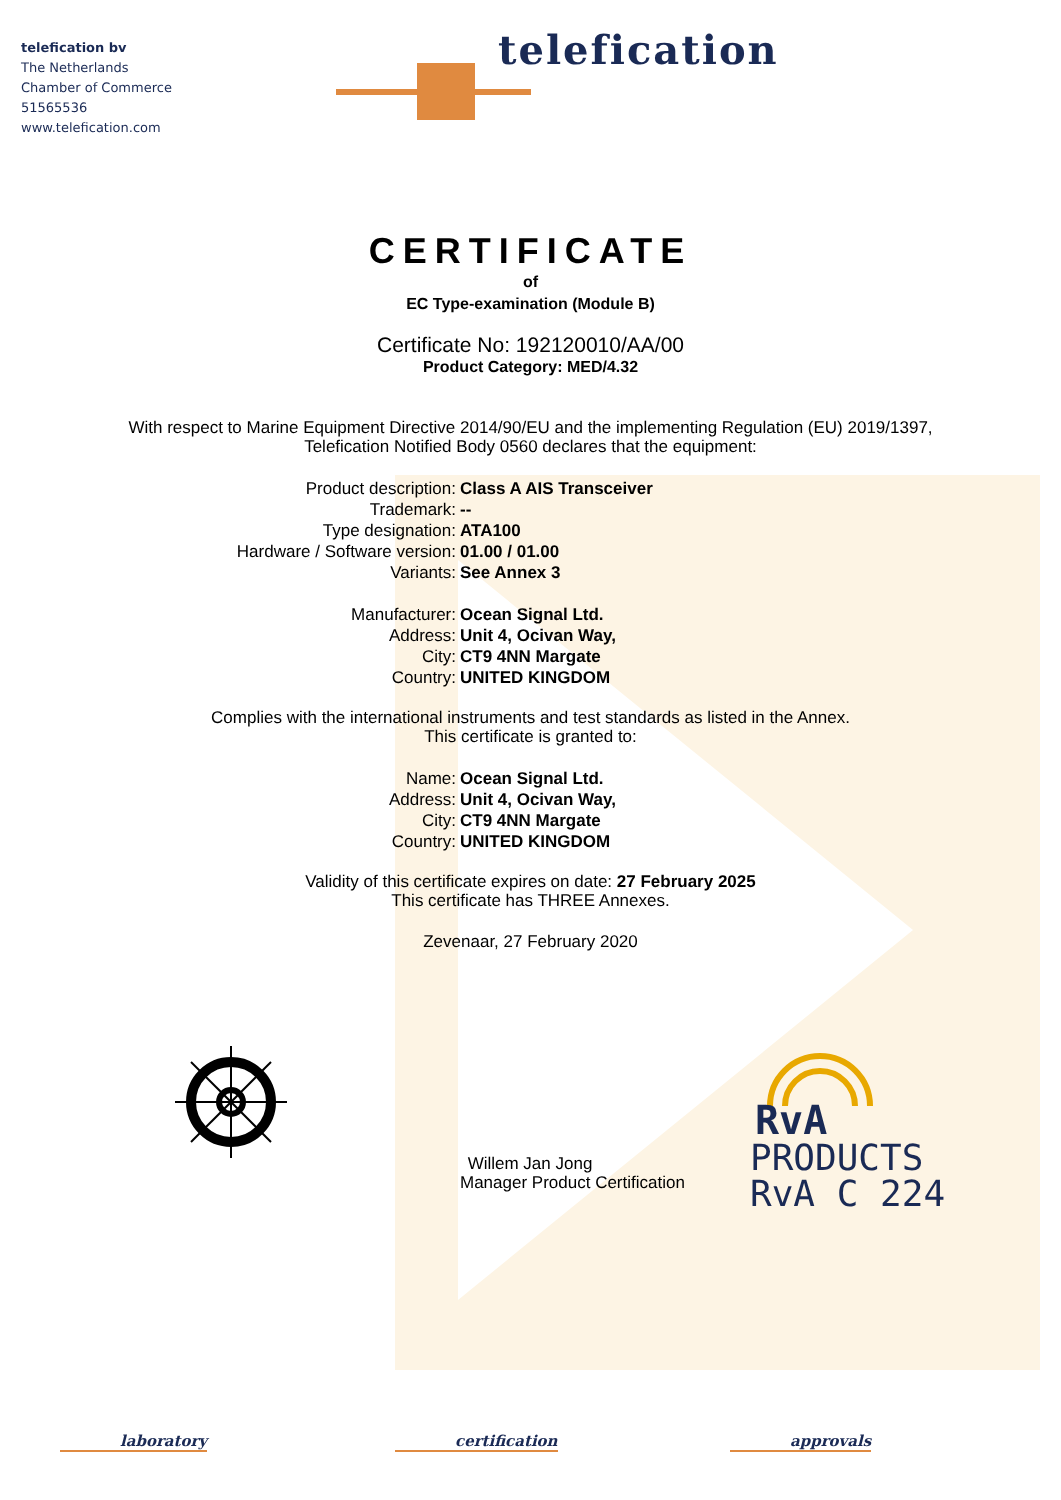telefication bv
The Netherlands
Chamber of Commerce
51565536
www.telefication.com
telefication
CERTIFICATE
of
EC Type-examination (Module B)
Certificate No: 192120010/AA/00
Product Category: MED/4.32
With respect to Marine Equipment Directive 2014/90/EU and the implementing Regulation (EU) 2019/1397,
Telefication Notified Body 0560 declares that the equipment:
Product description: Class A AIS Transceiver
Trademark: --
Type designation: ATA100
Hardware / Software version: 01.00 / 01.00
Variants: See Annex 3
Manufacturer: Ocean Signal Ltd.
Address: Unit 4, Ocivan Way,
City: CT9 4NN Margate
Country: UNITED KINGDOM
Complies with the international instruments and test standards as listed in the Annex.
This certificate is granted to:
Name: Ocean Signal Ltd.
Address: Unit 4, Ocivan Way,
City: CT9 4NN Margate
Country: UNITED KINGDOM
Validity of this certificate expires on date: 27 February 2025
This certificate has THREE Annexes.
Zevenaar, 27 February 2020
Willem Jan Jong
Manager Product Certification
RvA
PRODUCTS
RvA C 224
laboratory certification approvals